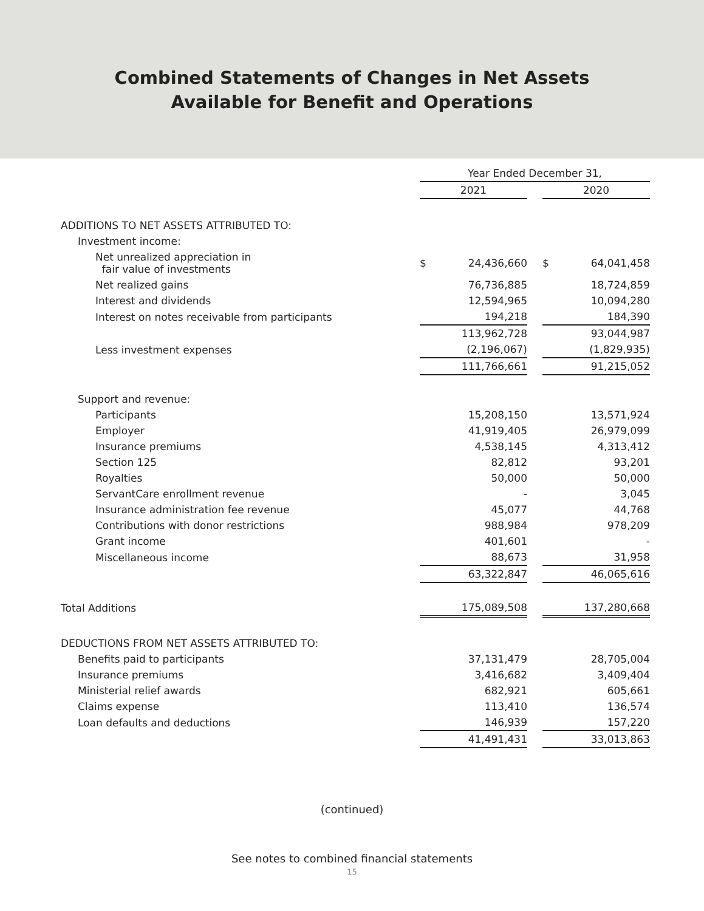Combined Statements of Changes in Net Assets
Available for Benefit and Operations
| | Year Ended December 31, | | | | |
| --- | --- | --- | --- | --- | --- |
| | 2021 | | | 2020 | |
| ADDITIONS TO NET ASSETS ATTRIBUTED TO: | | | | | |
| Investment income: | | | | | |
| Net unrealized appreciation in fair value of investments | $ | 24,436,660 | | $ | 64,041,458 |
| Net realized gains | | 76,736,885 | | | 18,724,859 |
| Interest and dividends | | 12,594,965 | | | 10,094,280 |
| Interest on notes receivable from participants | | 194,218 | | | 184,390 |
| | | 113,962,728 | | | 93,044,987 |
| Less investment expenses | | (2,196,067) | | | (1,829,935) |
| | | 111,766,661 | | | 91,215,052 |
| Support and revenue: | | | | | |
| Participants | | 15,208,150 | | | 13,571,924 |
| Employer | | 41,919,405 | | | 26,979,099 |
| Insurance premiums | | 4,538,145 | | | 4,313,412 |
| Section 125 | | 82,812 | | | 93,201 |
| Royalties | | 50,000 | | | 50,000 |
| ServantCare enrollment revenue | | - | | | 3,045 |
| Insurance administration fee revenue | | 45,077 | | | 44,768 |
| Contributions with donor restrictions | | 988,984 | | | 978,209 |
| Grant income | | 401,601 | | | - |
| Miscellaneous income | | 88,673 | | | 31,958 |
| | | 63,322,847 | | | 46,065,616 |
| Total Additions | | 175,089,508 | | | 137,280,668 |
| DEDUCTIONS FROM NET ASSETS ATTRIBUTED TO: | | | | | |
| Benefits paid to participants | | 37,131,479 | | | 28,705,004 |
| Insurance premiums | | 3,416,682 | | | 3,409,404 |
| Ministerial relief awards | | 682,921 | | | 605,661 |
| Claims expense | | 113,410 | | | 136,574 |
| Loan defaults and deductions | | 146,939 | | | 157,220 |
| | | 41,491,431 | | | 33,013,863 |
(continued)
See notes to combined financial statements
15